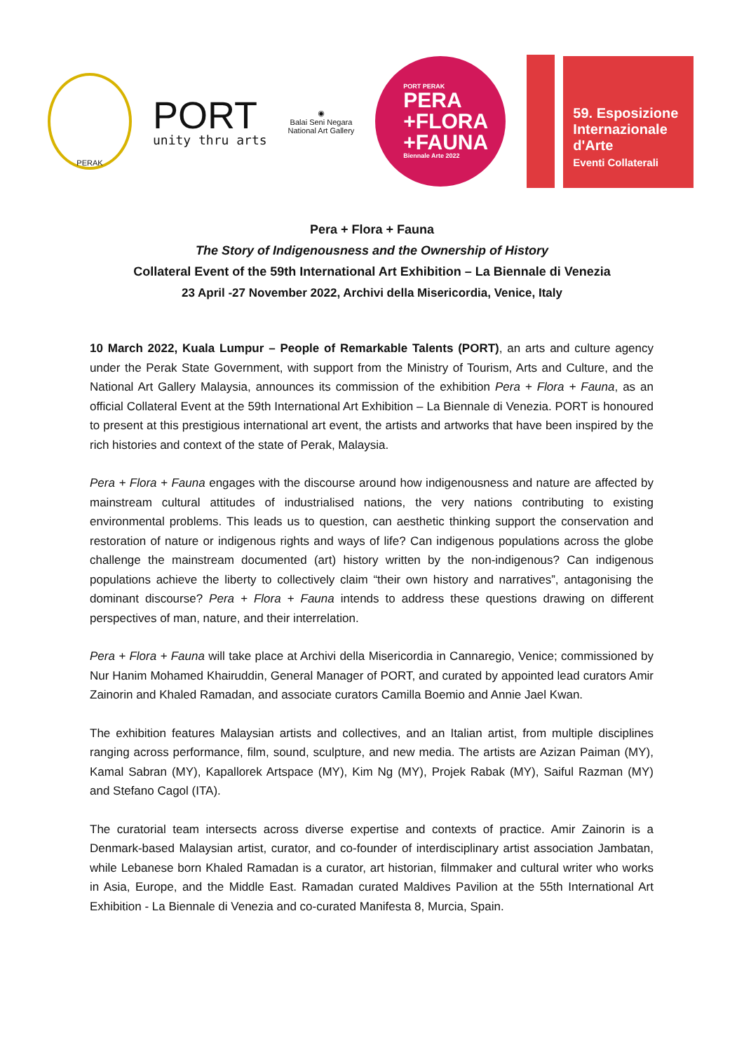PERAK
PORT
unity thru arts
◉
Balai Seni Negara
National Art Gallery
PORT PERAK
PERA
+FLORA
+FAUNA
Biennale Arte 2022
59. Esposizione Internazionale d'Arte
Eventi Collaterali
La Biennale di Venezia
Pera + Flora + Fauna
The Story of Indigenousness and the Ownership of History
Collateral Event of the 59th International Art Exhibition – La Biennale di Venezia
23 April -27 November 2022, Archivi della Misericordia, Venice, Italy
10 March 2022, Kuala Lumpur – People of Remarkable Talents (PORT), an arts and culture agency under the Perak State Government, with support from the Ministry of Tourism, Arts and Culture, and the National Art Gallery Malaysia, announces its commission of the exhibition Pera + Flora + Fauna, as an official Collateral Event at the 59th International Art Exhibition – La Biennale di Venezia. PORT is honoured to present at this prestigious international art event, the artists and artworks that have been inspired by the rich histories and context of the state of Perak, Malaysia.
Pera + Flora + Fauna engages with the discourse around how indigenousness and nature are affected by mainstream cultural attitudes of industrialised nations, the very nations contributing to existing environmental problems. This leads us to question, can aesthetic thinking support the conservation and restoration of nature or indigenous rights and ways of life? Can indigenous populations across the globe challenge the mainstream documented (art) history written by the non-indigenous? Can indigenous populations achieve the liberty to collectively claim “their own history and narratives”, antagonising the dominant discourse? Pera + Flora + Fauna intends to address these questions drawing on different perspectives of man, nature, and their interrelation.
Pera + Flora + Fauna will take place at Archivi della Misericordia in Cannaregio, Venice; commissioned by Nur Hanim Mohamed Khairuddin, General Manager of PORT, and curated by appointed lead curators Amir Zainorin and Khaled Ramadan, and associate curators Camilla Boemio and Annie Jael Kwan.
The exhibition features Malaysian artists and collectives, and an Italian artist, from multiple disciplines ranging across performance, film, sound, sculpture, and new media. The artists are Azizan Paiman (MY), Kamal Sabran (MY), Kapallorek Artspace (MY), Kim Ng (MY), Projek Rabak (MY), Saiful Razman (MY) and Stefano Cagol (ITA).
The curatorial team intersects across diverse expertise and contexts of practice. Amir Zainorin is a Denmark-based Malaysian artist, curator, and co-founder of interdisciplinary artist association Jambatan, while Lebanese born Khaled Ramadan is a curator, art historian, filmmaker and cultural writer who works in Asia, Europe, and the Middle East. Ramadan curated Maldives Pavilion at the 55th International Art Exhibition - La Biennale di Venezia and co-curated Manifesta 8, Murcia, Spain.